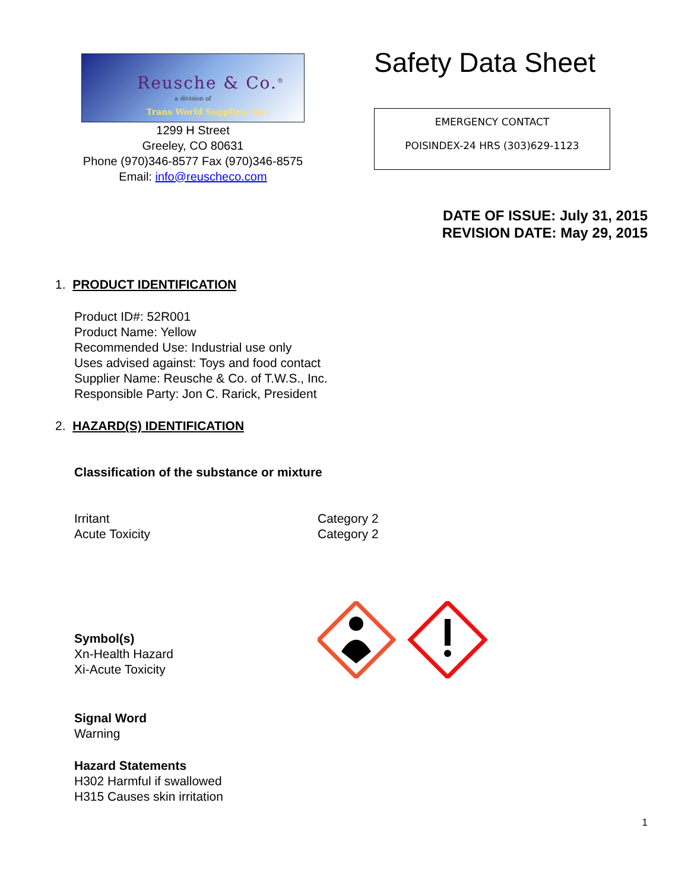Reusche & Co.<sup>®</sup>
a division of
Trans World Supplies, Inc.
1299 H Street
Greeley, CO 80631
Phone (970)346-8577 Fax (970)346-8575
Email: info@reuscheco.com
Safety Data Sheet
EMERGENCY CONTACT
POISINDEX-24 HRS (303)629-1123
DATE OF ISSUE: July 31, 2015
REVISION DATE: May 29, 2015
1. PRODUCT IDENTIFICATION
Product ID#: 52R001
Product Name: Yellow
Recommended Use: Industrial use only
Uses advised against: Toys and food contact
Supplier Name: Reusche & Co. of T.W.S., Inc.
Responsible Party: Jon C. Rarick, President
2. HAZARD(S) IDENTIFICATION
Classification of the substance or mixture
Irritant
Acute Toxicity
Category 2
Category 2
Symbol(s)
Xn-Health Hazard
Xi-Acute Toxicity
Signal Word
Warning
Hazard Statements
H302 Harmful if swallowed
H315 Causes skin irritation
1